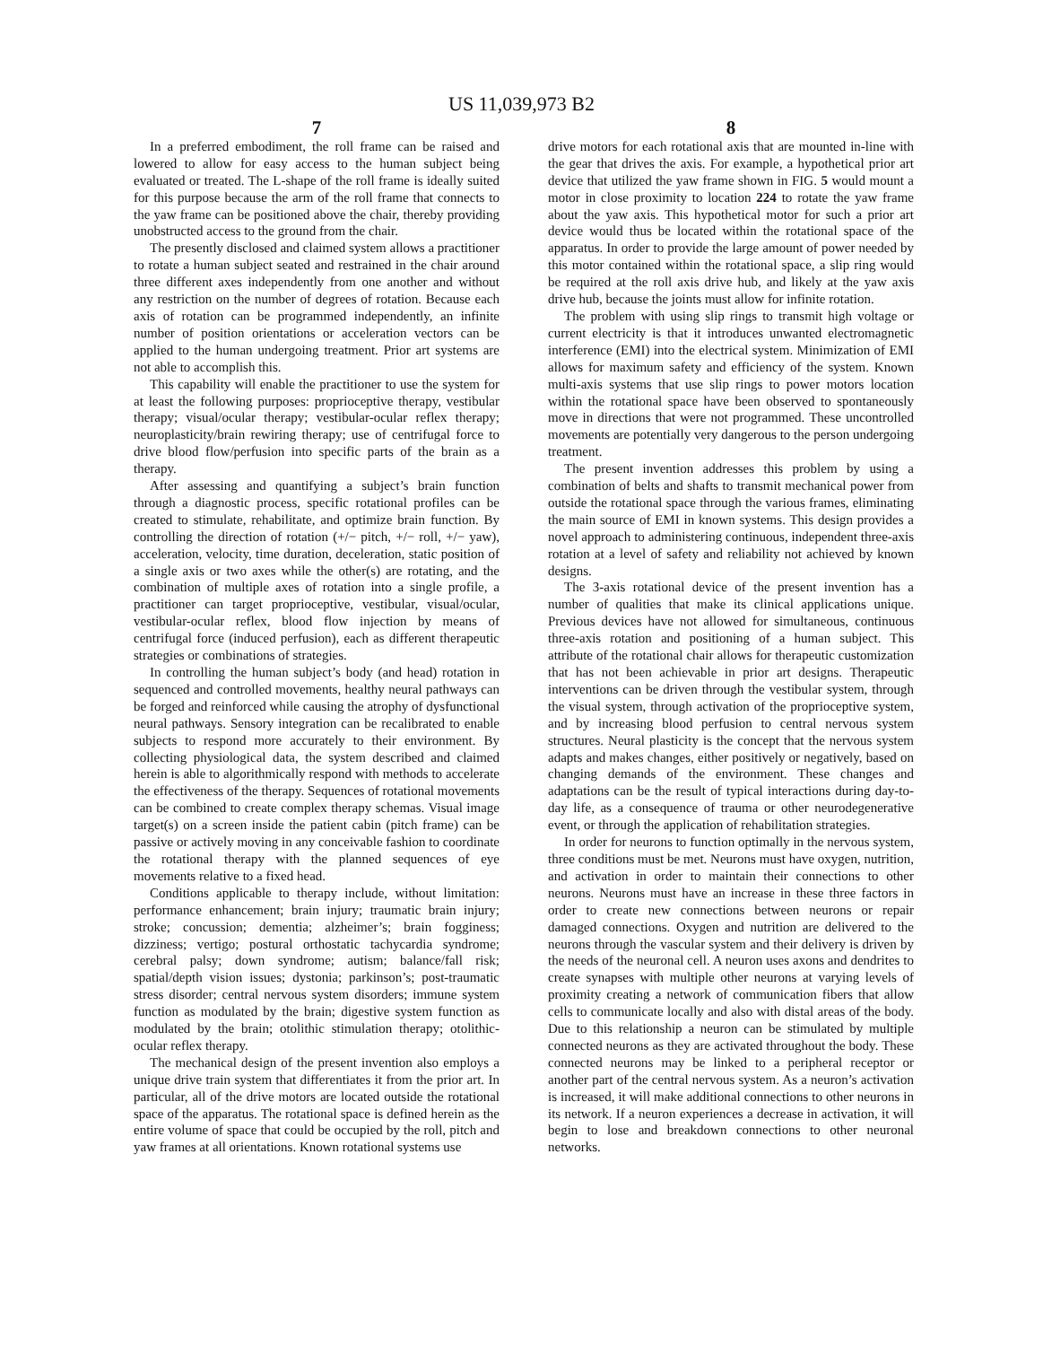US 11,039,973 B2
7
In a preferred embodiment, the roll frame can be raised and lowered to allow for easy access to the human subject being evaluated or treated. The L-shape of the roll frame is ideally suited for this purpose because the arm of the roll frame that connects to the yaw frame can be positioned above the chair, thereby providing unobstructed access to the ground from the chair.
The presently disclosed and claimed system allows a practitioner to rotate a human subject seated and restrained in the chair around three different axes independently from one another and without any restriction on the number of degrees of rotation. Because each axis of rotation can be programmed independently, an infinite number of position orientations or acceleration vectors can be applied to the human undergoing treatment. Prior art systems are not able to accomplish this.
This capability will enable the practitioner to use the system for at least the following purposes: proprioceptive therapy, vestibular therapy; visual/ocular therapy; vestibular-ocular reflex therapy; neuroplasticity/brain rewiring therapy; use of centrifugal force to drive blood flow/perfusion into specific parts of the brain as a therapy.
After assessing and quantifying a subject’s brain function through a diagnostic process, specific rotational profiles can be created to stimulate, rehabilitate, and optimize brain function. By controlling the direction of rotation (+/− pitch, +/− roll, +/− yaw), acceleration, velocity, time duration, deceleration, static position of a single axis or two axes while the other(s) are rotating, and the combination of multiple axes of rotation into a single profile, a practitioner can target proprioceptive, vestibular, visual/ocular, vestibular-ocular reflex, blood flow injection by means of centrifugal force (induced perfusion), each as different therapeutic strategies or combinations of strategies.
In controlling the human subject’s body (and head) rotation in sequenced and controlled movements, healthy neural pathways can be forged and reinforced while causing the atrophy of dysfunctional neural pathways. Sensory integration can be recalibrated to enable subjects to respond more accurately to their environment. By collecting physiological data, the system described and claimed herein is able to algorithmically respond with methods to accelerate the effectiveness of the therapy. Sequences of rotational movements can be combined to create complex therapy schemas. Visual image target(s) on a screen inside the patient cabin (pitch frame) can be passive or actively moving in any conceivable fashion to coordinate the rotational therapy with the planned sequences of eye movements relative to a fixed head.
Conditions applicable to therapy include, without limitation: performance enhancement; brain injury; traumatic brain injury; stroke; concussion; dementia; alzheimer’s; brain fogginess; dizziness; vertigo; postural orthostatic tachycardia syndrome; cerebral palsy; down syndrome; autism; balance/fall risk; spatial/depth vision issues; dystonia; parkinson’s; post-traumatic stress disorder; central nervous system disorders; immune system function as modulated by the brain; digestive system function as modulated by the brain; otolithic stimulation therapy; otolithic-ocular reflex therapy.
The mechanical design of the present invention also employs a unique drive train system that differentiates it from the prior art. In particular, all of the drive motors are located outside the rotational space of the apparatus. The rotational space is defined herein as the entire volume of space that could be occupied by the roll, pitch and yaw frames at all orientations. Known rotational systems use
8
drive motors for each rotational axis that are mounted in-line with the gear that drives the axis. For example, a hypothetical prior art device that utilized the yaw frame shown in FIG. 5 would mount a motor in close proximity to location 224 to rotate the yaw frame about the yaw axis. This hypothetical motor for such a prior art device would thus be located within the rotational space of the apparatus. In order to provide the large amount of power needed by this motor contained within the rotational space, a slip ring would be required at the roll axis drive hub, and likely at the yaw axis drive hub, because the joints must allow for infinite rotation.
The problem with using slip rings to transmit high voltage or current electricity is that it introduces unwanted electromagnetic interference (EMI) into the electrical system. Minimization of EMI allows for maximum safety and efficiency of the system. Known multi-axis systems that use slip rings to power motors location within the rotational space have been observed to spontaneously move in directions that were not programmed. These uncontrolled movements are potentially very dangerous to the person undergoing treatment.
The present invention addresses this problem by using a combination of belts and shafts to transmit mechanical power from outside the rotational space through the various frames, eliminating the main source of EMI in known systems. This design provides a novel approach to administering continuous, independent three-axis rotation at a level of safety and reliability not achieved by known designs.
The 3-axis rotational device of the present invention has a number of qualities that make its clinical applications unique. Previous devices have not allowed for simultaneous, continuous three-axis rotation and positioning of a human subject. This attribute of the rotational chair allows for therapeutic customization that has not been achievable in prior art designs. Therapeutic interventions can be driven through the vestibular system, through the visual system, through activation of the proprioceptive system, and by increasing blood perfusion to central nervous system structures. Neural plasticity is the concept that the nervous system adapts and makes changes, either positively or negatively, based on changing demands of the environment. These changes and adaptations can be the result of typical interactions during day-to-day life, as a consequence of trauma or other neurodegenerative event, or through the application of rehabilitation strategies.
In order for neurons to function optimally in the nervous system, three conditions must be met. Neurons must have oxygen, nutrition, and activation in order to maintain their connections to other neurons. Neurons must have an increase in these three factors in order to create new connections between neurons or repair damaged connections. Oxygen and nutrition are delivered to the neurons through the vascular system and their delivery is driven by the needs of the neuronal cell. A neuron uses axons and dendrites to create synapses with multiple other neurons at varying levels of proximity creating a network of communication fibers that allow cells to communicate locally and also with distal areas of the body. Due to this relationship a neuron can be stimulated by multiple connected neurons as they are activated throughout the body. These connected neurons may be linked to a peripheral receptor or another part of the central nervous system. As a neuron’s activation is increased, it will make additional connections to other neurons in its network. If a neuron experiences a decrease in activation, it will begin to lose and breakdown connections to other neuronal networks.